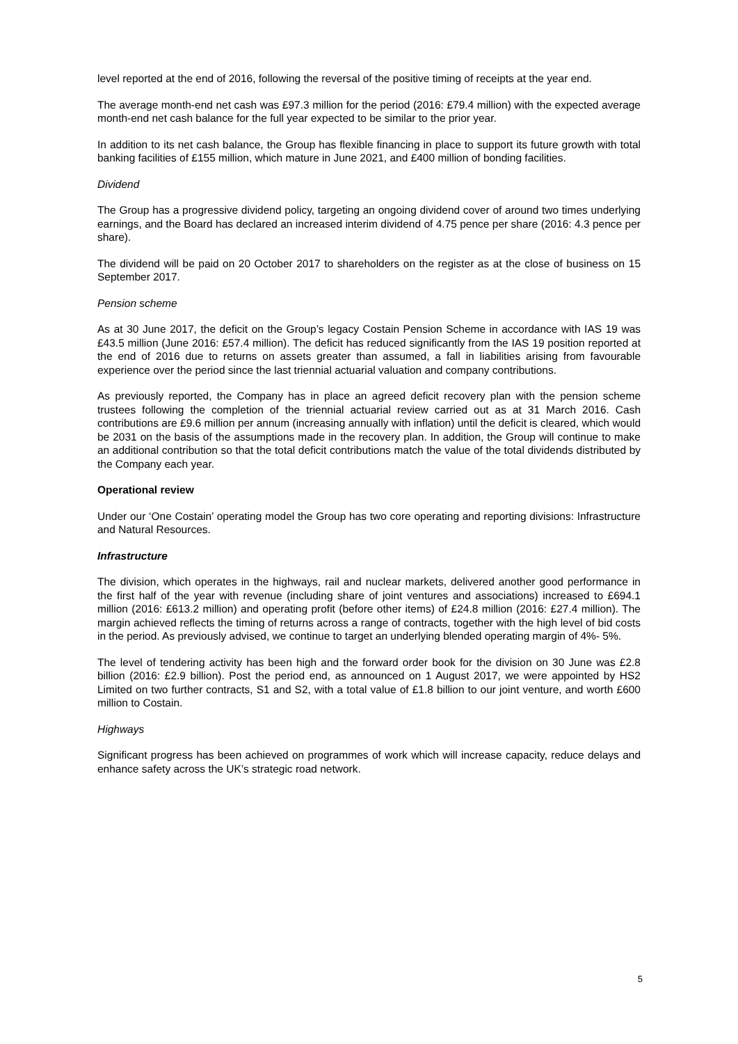level reported at the end of 2016, following the reversal of the positive timing of receipts at the year end.
The average month-end net cash was £97.3 million for the period (2016: £79.4 million) with the expected average month-end net cash balance for the full year expected to be similar to the prior year.
In addition to its net cash balance, the Group has flexible financing in place to support its future growth with total banking facilities of £155 million, which mature in June 2021, and £400 million of bonding facilities.
Dividend
The Group has a progressive dividend policy, targeting an ongoing dividend cover of around two times underlying earnings, and the Board has declared an increased interim dividend of 4.75 pence per share (2016: 4.3 pence per share).
The dividend will be paid on 20 October 2017 to shareholders on the register as at the close of business on 15 September 2017.
Pension scheme
As at 30 June 2017, the deficit on the Group’s legacy Costain Pension Scheme in accordance with IAS 19 was £43.5 million (June 2016: £57.4 million). The deficit has reduced significantly from the IAS 19 position reported at the end of 2016 due to returns on assets greater than assumed, a fall in liabilities arising from favourable experience over the period since the last triennial actuarial valuation and company contributions.
As previously reported, the Company has in place an agreed deficit recovery plan with the pension scheme trustees following the completion of the triennial actuarial review carried out as at 31 March 2016. Cash contributions are £9.6 million per annum (increasing annually with inflation) until the deficit is cleared, which would be 2031 on the basis of the assumptions made in the recovery plan. In addition, the Group will continue to make an additional contribution so that the total deficit contributions match the value of the total dividends distributed by the Company each year.
Operational review
Under our ‘One Costain’ operating model the Group has two core operating and reporting divisions: Infrastructure and Natural Resources.
Infrastructure
The division, which operates in the highways, rail and nuclear markets, delivered another good performance in the first half of the year with revenue (including share of joint ventures and associations) increased to £694.1 million (2016: £613.2 million) and operating profit (before other items) of £24.8 million (2016: £27.4 million). The margin achieved reflects the timing of returns across a range of contracts, together with the high level of bid costs in the period. As previously advised, we continue to target an underlying blended operating margin of 4%- 5%.
The level of tendering activity has been high and the forward order book for the division on 30 June was £2.8 billion (2016: £2.9 billion). Post the period end, as announced on 1 August 2017, we were appointed by HS2 Limited on two further contracts, S1 and S2, with a total value of £1.8 billion to our joint venture, and worth £600 million to Costain.
Highways
Significant progress has been achieved on programmes of work which will increase capacity, reduce delays and enhance safety across the UK’s strategic road network.
5